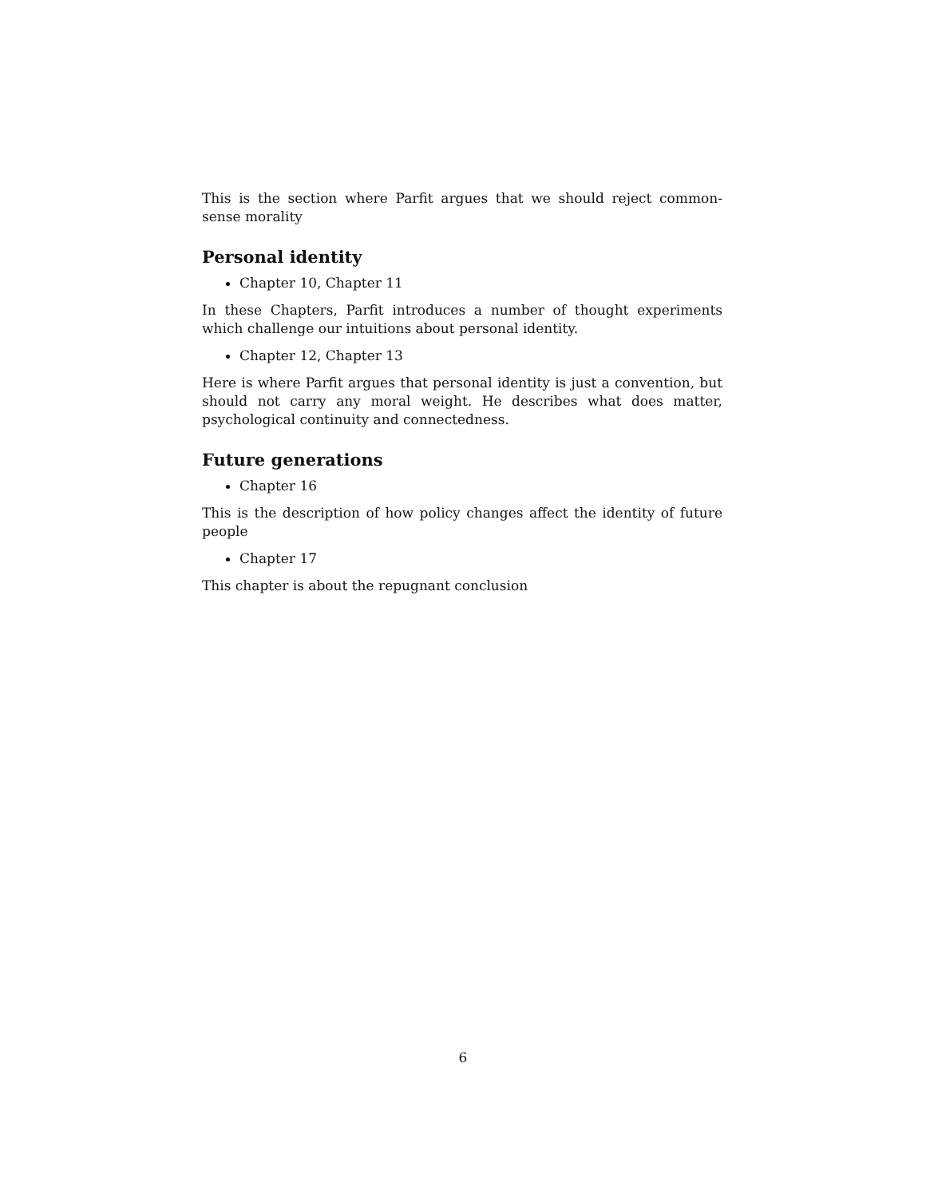This is the section where Parfit argues that we should reject common-sense morality
Personal identity
Chapter 10, Chapter 11
In these Chapters, Parfit introduces a number of thought experiments which challenge our intuitions about personal identity.
Chapter 12, Chapter 13
Here is where Parfit argues that personal identity is just a convention, but should not carry any moral weight. He describes what does matter, psychological continuity and connectedness.
Future generations
Chapter 16
This is the description of how policy changes affect the identity of future people
Chapter 17
This chapter is about the repugnant conclusion
6